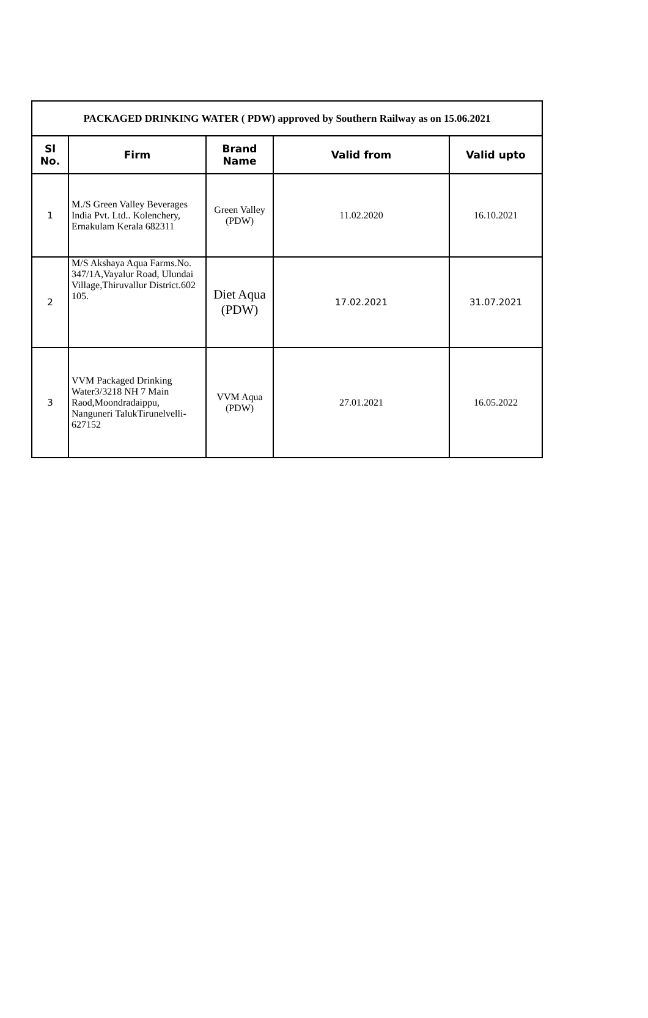| PACKAGED DRINKING WATER ( PDW) approved by Southern Railway as on 15.06.2021 | | | | |
| Sl No. | Firm | Brand Name | Valid from | Valid upto |
| 1 | M./S Green Valley Beverages India Pvt. Ltd.. Kolenchery, Ernakulam Kerala 682311 | Green Valley (PDW) | 11.02.2020 | 16.10.2021 |
| 2 | M/S Akshaya Aqua Farms.No. 347/1A,Vayalur Road, Ulundai Village,Thiruvallur District.602 105. | Diet Aqua (PDW) | 17.02.2021 | 31.07.2021 |
| 3 | VVM Packaged Drinking Water3/3218 NH 7 Main Raod,Moondradaippu, Nanguneri TalukTirunelvelli-627152 | VVM Aqua (PDW) | 27.01.2021 | 16.05.2022 |